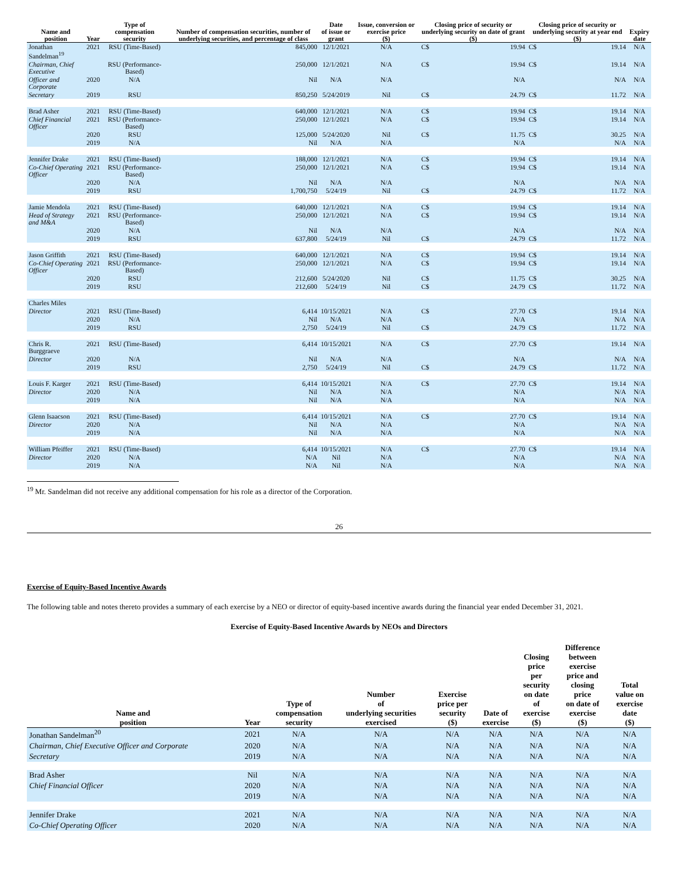| Name and position | Year | Type of compensation security | Number of compensation securities, number of underlying securities, and percentage of class | Date of issue or grant | Issue, conversion or exercise price ($) | Closing price of security or underlying security on date of grant ($) | | Closing price of security or underlying security at year end ($) | | Expiry date |
| --- | --- | --- | --- | --- | --- | --- | --- | --- | --- | --- |
| Jonathan Sandelman<sup>19</sup> | 2021 | RSU (Time-Based) | 845,000 | 12/1/2021 | N/A | C$ | 19.94 | C$ | 19.14 | N/A |
| Chairman, Chief Executive | | RSU (Performance-Based) | 250,000 | 12/1/2021 | N/A | C$ | 19.94 | C$ | 19.14 | N/A |
| Officer and Corporate | 2020 | N/A | Nil | N/A | N/A | | N/A | | N/A | N/A |
| Secretary | 2019 | RSU | 850,250 | 5/24/2019 | Nil | C$ | 24.79 | C$ | 11.72 | N/A |
| Brad Asher | 2021 | RSU (Time-Based) | 640,000 | 12/1/2021 | N/A | C$ | 19.94 | C$ | 19.14 | N/A |
| Chief Financial Officer | 2021 | RSU (Performance-Based) | 250,000 | 12/1/2021 | N/A | C$ | 19.94 | C$ | 19.14 | N/A |
| | 2020 | RSU | 125,000 | 5/24/2020 | Nil | C$ | 11.75 | C$ | 30.25 | N/A |
| | 2019 | N/A | Nil | N/A | N/A | | N/A | | N/A | N/A |
| Jennifer Drake | 2021 | RSU (Time-Based) | 188,000 | 12/1/2021 | N/A | C$ | 19.94 | C$ | 19.14 | N/A |
| Co-Chief Operating Officer | 2021 | RSU (Performance-Based) | 250,000 | 12/1/2021 | N/A | C$ | 19.94 | C$ | 19.14 | N/A |
| | 2020 | N/A | Nil | N/A | N/A | | N/A | | N/A | N/A |
| | 2019 | RSU | 1,700,750 | 5/24/19 | Nil | C$ | 24.79 | C$ | 11.72 | N/A |
| Jamie Mendola | 2021 | RSU (Time-Based) | 640,000 | 12/1/2021 | N/A | C$ | 19.94 | C$ | 19.14 | N/A |
| Head of Strategy and M&A | 2021 | RSU (Performance-Based) | 250,000 | 12/1/2021 | N/A | C$ | 19.94 | C$ | 19.14 | N/A |
| | 2020 | N/A | Nil | N/A | N/A | | N/A | | N/A | N/A |
| | 2019 | RSU | 637,800 | 5/24/19 | Nil | C$ | 24.79 | C$ | 11.72 | N/A |
| Jason Griffith | 2021 | RSU (Time-Based) | 640,000 | 12/1/2021 | N/A | C$ | 19.94 | C$ | 19.14 | N/A |
| Co-Chief Operating Officer | 2021 | RSU (Performance-Based) | 250,000 | 12/1/2021 | N/A | C$ | 19.94 | C$ | 19.14 | N/A |
| | 2020 | RSU | 212,600 | 5/24/2020 | Nil | C$ | 11.75 | C$ | 30.25 | N/A |
| | 2019 | RSU | 212,600 | 5/24/19 | Nil | C$ | 24.79 | C$ | 11.72 | N/A |
| Charles Miles | | | | | | | | | | |
| Director | 2021 | RSU (Time-Based) | 6,414 | 10/15/2021 | N/A | C$ | 27.70 | C$ | 19.14 | N/A |
| | 2020 | N/A | Nil | N/A | N/A | | N/A | | N/A | N/A |
| | 2019 | RSU | 2,750 | 5/24/19 | Nil | C$ | 24.79 | C$ | 11.72 | N/A |
| Chris R. Burggraeve | 2021 | RSU (Time-Based) | 6,414 | 10/15/2021 | N/A | C$ | 27.70 | C$ | 19.14 | N/A |
| Director | 2020 | N/A | Nil | N/A | N/A | | N/A | | N/A | N/A |
| | 2019 | RSU | 2,750 | 5/24/19 | Nil | C$ | 24.79 | C$ | 11.72 | N/A |
| Louis F. Karger | 2021 | RSU (Time-Based) | 6,414 | 10/15/2021 | N/A | C$ | 27.70 | C$ | 19.14 | N/A |
| Director | 2020 | N/A | Nil | N/A | N/A | | N/A | | N/A | N/A |
| | 2019 | N/A | Nil | N/A | N/A | | N/A | | N/A | N/A |
| Glenn Isaacson | 2021 | RSU (Time-Based) | 6,414 | 10/15/2021 | N/A | C$ | 27.70 | C$ | 19.14 | N/A |
| Director | 2020 | N/A | Nil | N/A | N/A | | N/A | | N/A | N/A |
| | 2019 | N/A | Nil | N/A | N/A | | N/A | | N/A | N/A |
| William Pfeiffer | 2021 | RSU (Time-Based) | 6,414 | 10/15/2021 | N/A | C$ | 27.70 | C$ | 19.14 | N/A |
| Director | 2020 | N/A | N/A | Nil | N/A | | N/A | | N/A | N/A |
| | 2019 | N/A | N/A | Nil | N/A | | N/A | | N/A | N/A |
<sup>19</sup> Mr. Sandelman did not receive any additional compensation for his role as a director of the Corporation.
26
Exercise of Equity-Based Incentive Awards
The following table and notes thereto provides a summary of each exercise by a NEO or director of equity-based incentive awards during the financial year ended December 31, 2021.
Exercise of Equity-Based Incentive Awards by NEOs and Directors
| Name and position | Year | Type of compensation security | Number of underlying securities exercised | Exercise price per security ($) | Date of exercise | Closing price per security on date of exercise ($) | Difference between exercise price and closing price on date of exercise ($) | Total value on exercise date ($) |
| --- | --- | --- | --- | --- | --- | --- | --- | --- |
| Jonathan Sandelman<sup>20</sup> | 2021 | N/A | N/A | N/A | N/A | N/A | N/A | N/A |
| Chairman, Chief Executive Officer and Corporate | 2020 | N/A | N/A | N/A | N/A | N/A | N/A | N/A |
| Secretary | 2019 | N/A | N/A | N/A | N/A | N/A | N/A | N/A |
| Brad Asher | Nil | N/A | N/A | N/A | N/A | N/A | N/A | N/A |
| Chief Financial Officer | 2020 | N/A | N/A | N/A | N/A | N/A | N/A | N/A |
| | 2019 | N/A | N/A | N/A | N/A | N/A | N/A | N/A |
| Jennifer Drake | 2021 | N/A | N/A | N/A | N/A | N/A | N/A | N/A |
| Co-Chief Operating Officer | 2020 | N/A | N/A | N/A | N/A | N/A | N/A | N/A |